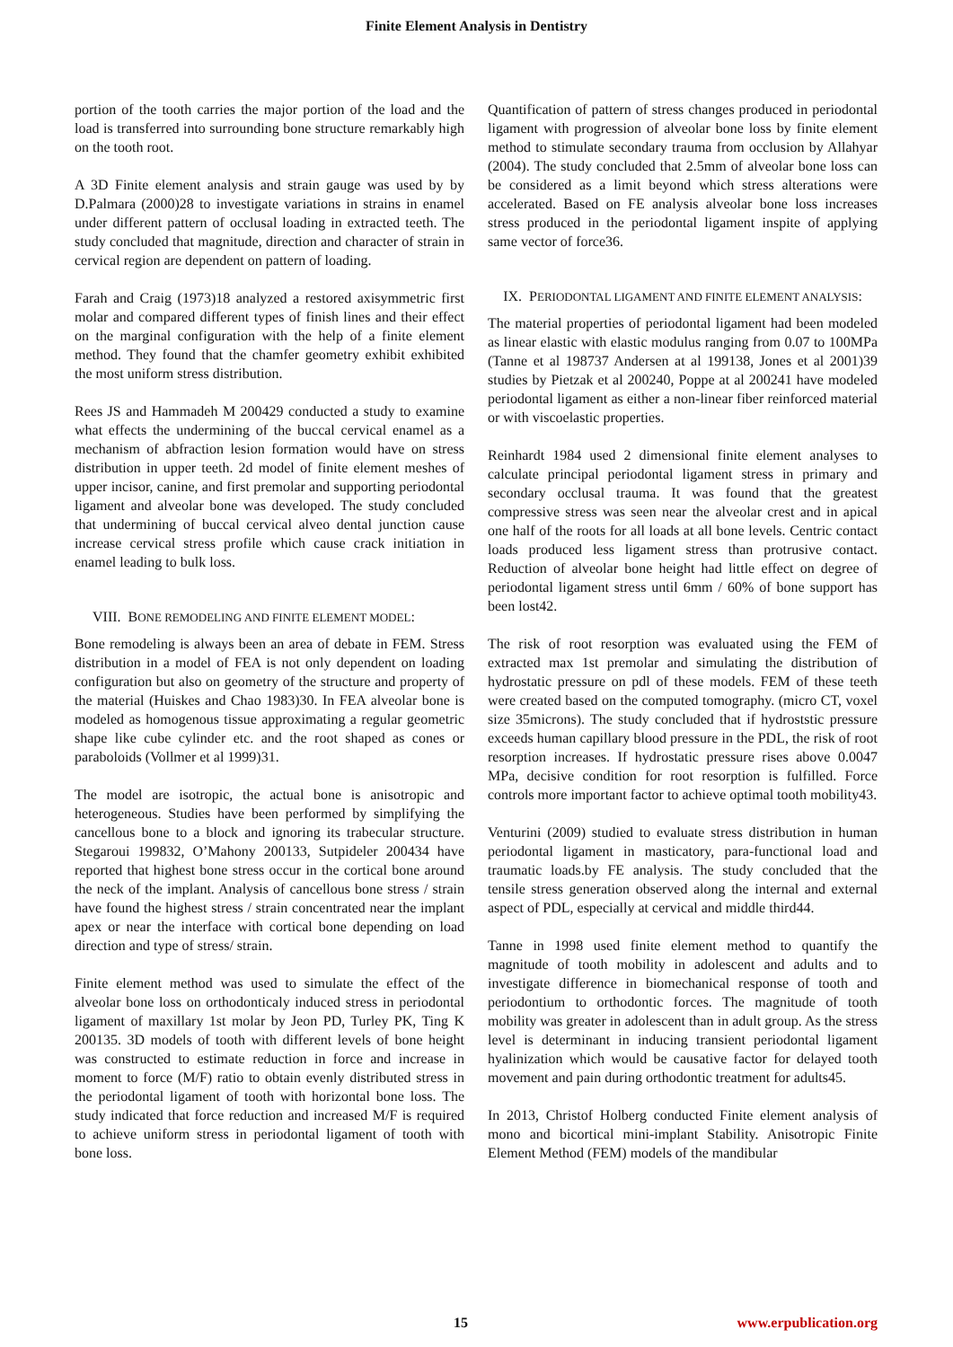Finite Element Analysis in Dentistry
portion of the tooth carries the major portion of the load and the load is transferred into surrounding bone structure remarkably high on the tooth root.
A 3D Finite element analysis and strain gauge was used by by D.Palmara (2000)28 to investigate variations in strains in enamel under different pattern of occlusal loading in extracted teeth. The study concluded that magnitude, direction and character of strain in cervical region are dependent on pattern of loading.
Farah and Craig (1973)18 analyzed a restored axisymmetric first molar and compared different types of finish lines and their effect on the marginal configuration with the help of a finite element method. They found that the chamfer geometry exhibit exhibited the most uniform stress distribution.
Rees JS and Hammadeh M 200429 conducted a study to examine what effects the undermining of the buccal cervical enamel as a mechanism of abfraction lesion formation would have on stress distribution in upper teeth. 2d model of finite element meshes of upper incisor, canine, and first premolar and supporting periodontal ligament and alveolar bone was developed. The study concluded that undermining of buccal cervical alveo dental junction cause increase cervical stress profile which cause crack initiation in enamel leading to bulk loss.
VIII. BONE REMODELING AND FINITE ELEMENT MODEL:
Bone remodeling is always been an area of debate in FEM. Stress distribution in a model of FEA is not only dependent on loading configuration but also on geometry of the structure and property of the material (Huiskes and Chao 1983)30. In FEA alveolar bone is modeled as homogenous tissue approximating a regular geometric shape like cube cylinder etc. and the root shaped as cones or paraboloids (Vollmer et al 1999)31.
The model are isotropic, the actual bone is anisotropic and heterogeneous. Studies have been performed by simplifying the cancellous bone to a block and ignoring its trabecular structure. Stegaroui 199832, O’Mahony 200133, Sutpideler 200434 have reported that highest bone stress occur in the cortical bone around the neck of the implant. Analysis of cancellous bone stress / strain have found the highest stress / strain concentrated near the implant apex or near the interface with cortical bone depending on load direction and type of stress/ strain.
Finite element method was used to simulate the effect of the alveolar bone loss on orthodonticaly induced stress in periodontal ligament of maxillary 1st molar by Jeon PD, Turley PK, Ting K 200135. 3D models of tooth with different levels of bone height was constructed to estimate reduction in force and increase in moment to force (M/F) ratio to obtain evenly distributed stress in the periodontal ligament of tooth with horizontal bone loss. The study indicated that force reduction and increased M/F is required to achieve uniform stress in periodontal ligament of tooth with bone loss.
Quantification of pattern of stress changes produced in periodontal ligament with progression of alveolar bone loss by finite element method to stimulate secondary trauma from occlusion by Allahyar (2004). The study concluded that 2.5mm of alveolar bone loss can be considered as a limit beyond which stress alterations were accelerated. Based on FE analysis alveolar bone loss increases stress produced in the periodontal ligament inspite of applying same vector of force36.
IX. PERIODONTAL LIGAMENT AND FINITE ELEMENT ANALYSIS:
The material properties of periodontal ligament had been modeled as linear elastic with elastic modulus ranging from 0.07 to 100MPa (Tanne et al 198737 Andersen at al 199138, Jones et al 2001)39 studies by Pietzak et al 200240, Poppe at al 200241 have modeled periodontal ligament as either a non-linear fiber reinforced material or with viscoelastic properties.
Reinhardt 1984 used 2 dimensional finite element analyses to calculate principal periodontal ligament stress in primary and secondary occlusal trauma. It was found that the greatest compressive stress was seen near the alveolar crest and in apical one half of the roots for all loads at all bone levels. Centric contact loads produced less ligament stress than protrusive contact. Reduction of alveolar bone height had little effect on degree of periodontal ligament stress until 6mm / 60% of bone support has been lost42.
The risk of root resorption was evaluated using the FEM of extracted max 1st premolar and simulating the distribution of hydrostatic pressure on pdl of these models. FEM of these teeth were created based on the computed tomography. (micro CT, voxel size 35microns). The study concluded that if hydroststic pressure exceeds human capillary blood pressure in the PDL, the risk of root resorption increases. If hydrostatic pressure rises above 0.0047 MPa, decisive condition for root resorption is fulfilled. Force controls more important factor to achieve optimal tooth mobility43.
Venturini (2009) studied to evaluate stress distribution in human periodontal ligament in masticatory, para-functional load and traumatic loads.by FE analysis. The study concluded that the tensile stress generation observed along the internal and external aspect of PDL, especially at cervical and middle third44.
Tanne in 1998 used finite element method to quantify the magnitude of tooth mobility in adolescent and adults and to investigate difference in biomechanical response of tooth and periodontium to orthodontic forces. The magnitude of tooth mobility was greater in adolescent than in adult group. As the stress level is determinant in inducing transient periodontal ligament hyalinization which would be causative factor for delayed tooth movement and pain during orthodontic treatment for adults45.
In 2013, Christof Holberg conducted Finite element analysis of mono and bicortical mini-implant Stability. Anisotropic Finite Element Method (FEM) models of the mandibular
15 www.erpublication.org